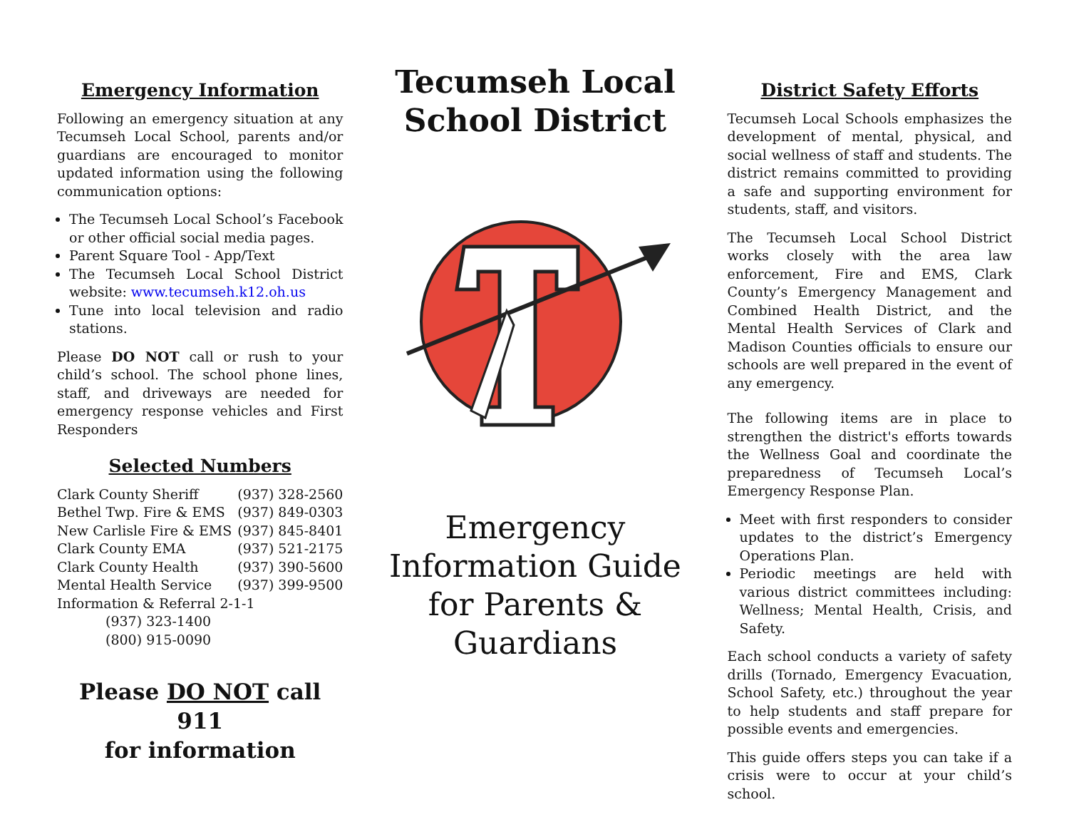Emergency Information
Following an emergency situation at any Tecumseh Local School, parents and/or guardians are encouraged to monitor updated information using the following communication options:
The Tecumseh Local School’s Facebook or other official social media pages.
Parent Square Tool - App/Text
The Tecumseh Local School District website: www.tecumseh.k12.oh.us
Tune into local television and radio stations.
Please DO NOT call or rush to your child’s school. The school phone lines, staff, and driveways are needed for emergency response vehicles and First Responders
Selected Numbers
| Clark County Sheriff | (937) 328-2560 |
| Bethel Twp. Fire & EMS | (937) 849-0303 |
| New Carlisle Fire & EMS | (937) 845-8401 |
| Clark County EMA | (937) 521-2175 |
| Clark County Health | (937) 390-5600 |
| Mental Health Service | (937) 399-9500 |
| Information & Referral 2-1-1 | |
| (937) 323-1400 | |
| (800) 915-0090 | |
Please DO NOT call 911
for information
Tecumseh Local
School District
Emergency
Information Guide
for Parents &
Guardians
District Safety Efforts
Tecumseh Local Schools emphasizes the development of mental, physical, and social wellness of staff and students. The district remains committed to providing a safe and supporting environment for students, staff, and visitors.
The Tecumseh Local School District works closely with the area law enforcement, Fire and EMS, Clark County’s Emergency Management and Combined Health District, and the Mental Health Services of Clark and Madison Counties officials to ensure our schools are well prepared in the event of any emergency.
The following items are in place to strengthen the district's efforts towards the Wellness Goal and coordinate the preparedness of Tecumseh Local’s Emergency Response Plan.
Meet with first responders to consider updates to the district’s Emergency Operations Plan.
Periodic meetings are held with various district committees including: Wellness; Mental Health, Crisis, and Safety.
Each school conducts a variety of safety drills (Tornado, Emergency Evacuation, School Safety, etc.) throughout the year to help students and staff prepare for possible events and emergencies.
This guide offers steps you can take if a crisis were to occur at your child’s school.